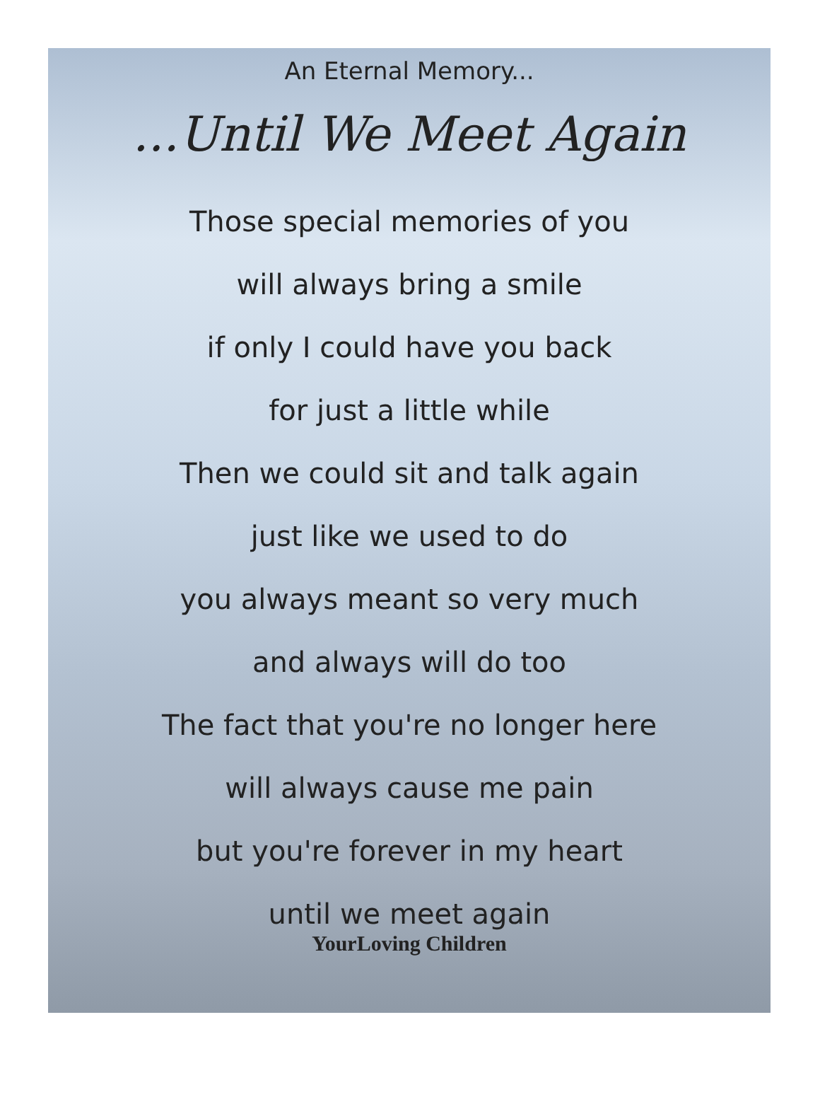An Eternal Memory...
...Until We Meet Again
Those special memories of you
will always bring a smile
if only I could have you back
for just a little while
Then we could sit and talk again
just like we used to do
you always meant so very much
and always will do too
The fact that you're no longer here
will always cause me pain
but you're forever in my heart
until we meet again
YourLoving Children